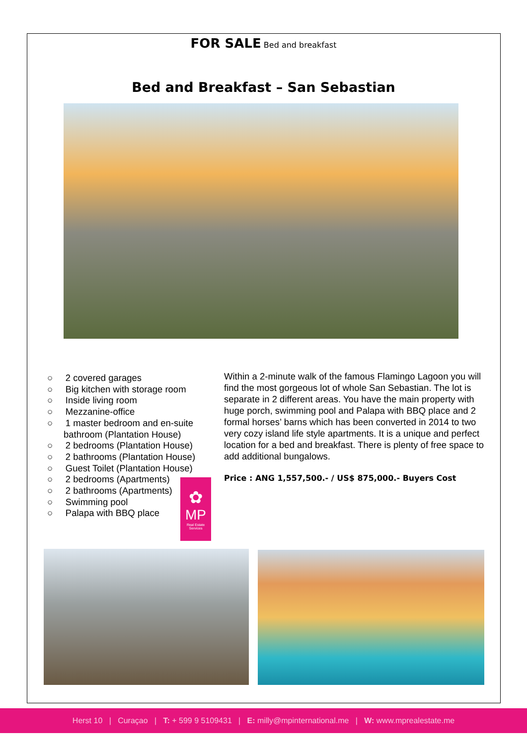FOR SALE Bed and breakfast
Bed and Breakfast – San Sebastian
○ 2 covered garages
○ Big kitchen with storage room
○ Inside living room
○ Mezzanine-office
○ 1 master bedroom and en-suite bathroom (Plantation House)
○ 2 bedrooms (Plantation House)
○ 2 bathrooms (Plantation House)
○ Guest Toilet (Plantation House)
○ 2 bedrooms (Apartments)
○ 2 bathrooms (Apartments)
○ Swimming pool
○ Palapa with BBQ place
✿
MP
Real Estate Services
Within a 2-minute walk of the famous Flamingo Lagoon you will find the most gorgeous lot of whole San Sebastian. The lot is separate in 2 different areas. You have the main property with huge porch, swimming pool and Palapa with BBQ place and 2 formal horses’ barns which has been converted in 2014 to two very cozy island life style apartments. It is a unique and perfect location for a bed and breakfast. There is plenty of free space to add additional bungalows.
Price : ANG 1,557,500.- / US$ 875,000.- Buyers Cost
Herst 10 | Curaçao | T: + 599 9 5109431 | E: milly@mpinternational.me | W: www.mprealestate.me